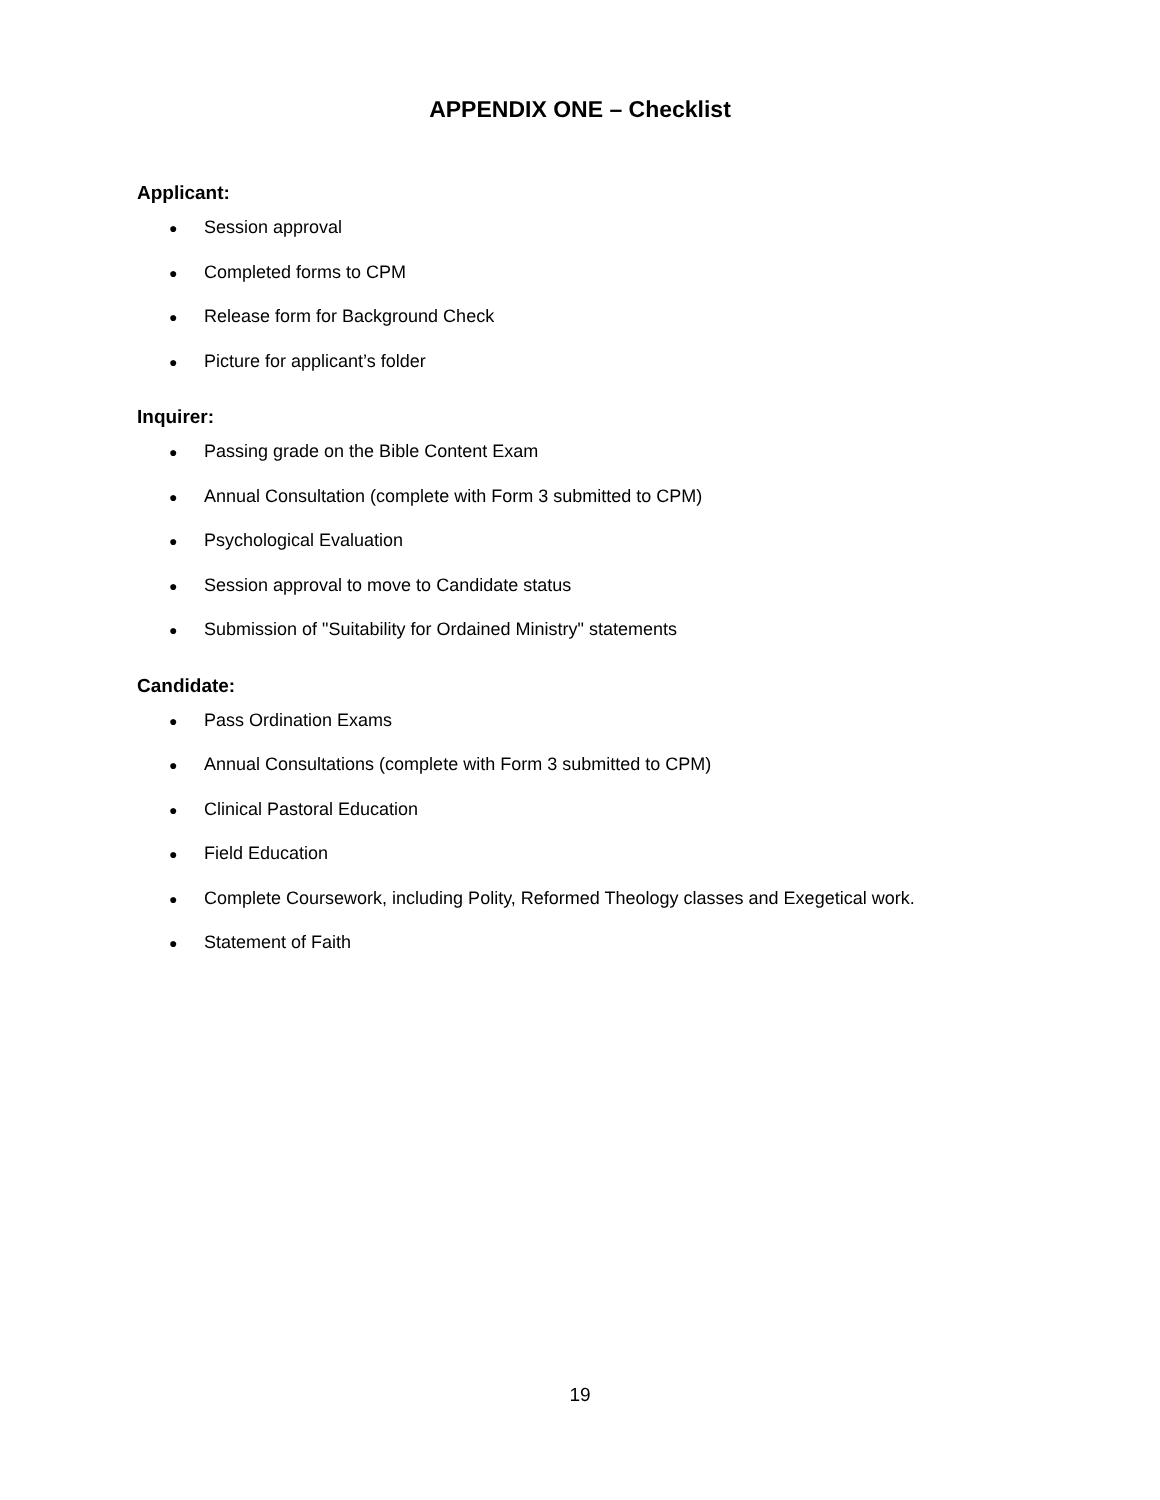APPENDIX ONE – Checklist
Applicant:
● Session approval
● Completed forms to CPM
● Release form for Background Check
● Picture for applicant’s folder
Inquirer:
● Passing grade on the Bible Content Exam
● Annual Consultation (complete with Form 3 submitted to CPM)
● Psychological Evaluation
● Session approval to move to Candidate status
● Submission of "Suitability for Ordained Ministry" statements
Candidate:
● Pass Ordination Exams
● Annual Consultations (complete with Form 3 submitted to CPM)
● Clinical Pastoral Education
● Field Education
● Complete Coursework, including Polity, Reformed Theology classes and Exegetical work.
● Statement of Faith
19